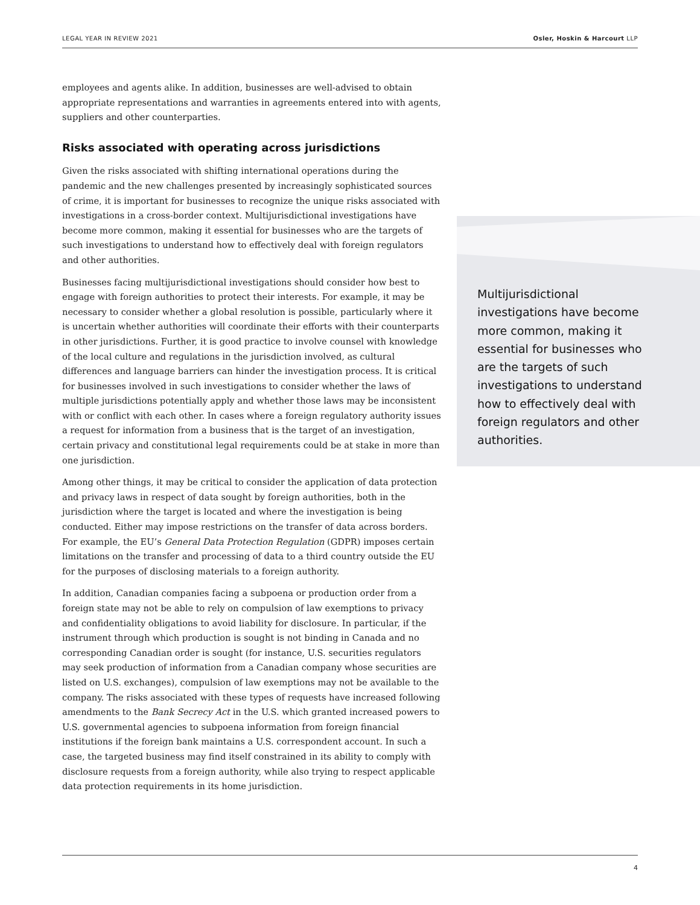LEGAL YEAR IN REVIEW 2021 Osler, Hoskin & Harcourt LLP
employees and agents alike. In addition, businesses are well-advised to obtain appropriate representations and warranties in agreements entered into with agents, suppliers and other counterparties.
Risks associated with operating across jurisdictions
Given the risks associated with shifting international operations during the pandemic and the new challenges presented by increasingly sophisticated sources of crime, it is important for businesses to recognize the unique risks associated with investigations in a cross-border context. Multijurisdictional investigations have become more common, making it essential for businesses who are the targets of such investigations to understand how to effectively deal with foreign regulators and other authorities.
Businesses facing multijurisdictional investigations should consider how best to engage with foreign authorities to protect their interests. For example, it may be necessary to consider whether a global resolution is possible, particularly where it is uncertain whether authorities will coordinate their efforts with their counterparts in other jurisdictions. Further, it is good practice to involve counsel with knowledge of the local culture and regulations in the jurisdiction involved, as cultural differences and language barriers can hinder the investigation process. It is critical for businesses involved in such investigations to consider whether the laws of multiple jurisdictions potentially apply and whether those laws may be inconsistent with or conflict with each other. In cases where a foreign regulatory authority issues a request for information from a business that is the target of an investigation, certain privacy and constitutional legal requirements could be at stake in more than one jurisdiction.
Among other things, it may be critical to consider the application of data protection and privacy laws in respect of data sought by foreign authorities, both in the jurisdiction where the target is located and where the investigation is being conducted. Either may impose restrictions on the transfer of data across borders. For example, the EU’s General Data Protection Regulation (GDPR) imposes certain limitations on the transfer and processing of data to a third country outside the EU for the purposes of disclosing materials to a foreign authority.
In addition, Canadian companies facing a subpoena or production order from a foreign state may not be able to rely on compulsion of law exemptions to privacy and confidentiality obligations to avoid liability for disclosure. In particular, if the instrument through which production is sought is not binding in Canada and no corresponding Canadian order is sought (for instance, U.S. securities regulators may seek production of information from a Canadian company whose securities are listed on U.S. exchanges), compulsion of law exemptions may not be available to the company. The risks associated with these types of requests have increased following amendments to the Bank Secrecy Act in the U.S. which granted increased powers to U.S. governmental agencies to subpoena information from foreign financial institutions if the foreign bank maintains a U.S. correspondent account. In such a case, the targeted business may find itself constrained in its ability to comply with disclosure requests from a foreign authority, while also trying to respect applicable data protection requirements in its home jurisdiction.
Multijurisdictional investigations have become more common, making it essential for businesses who are the targets of such investigations to understand how to effectively deal with foreign regulators and other authorities.
4